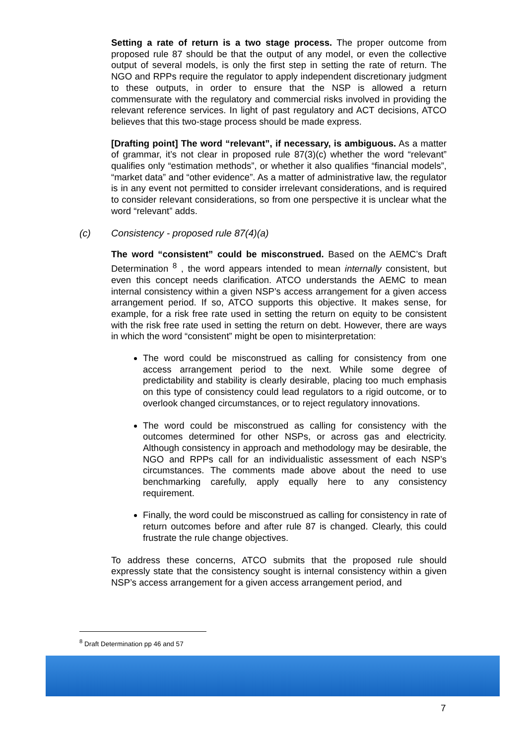Setting a rate of return is a two stage process. The proper outcome from proposed rule 87 should be that the output of any model, or even the collective output of several models, is only the first step in setting the rate of return. The NGO and RPPs require the regulator to apply independent discretionary judgment to these outputs, in order to ensure that the NSP is allowed a return commensurate with the regulatory and commercial risks involved in providing the relevant reference services. In light of past regulatory and ACT decisions, ATCO believes that this two-stage process should be made express.
[Drafting point] The word “relevant”, if necessary, is ambiguous. As a matter of grammar, it’s not clear in proposed rule 87(3)(c) whether the word “relevant” qualifies only “estimation methods”, or whether it also qualifies “financial models”, “market data” and “other evidence”. As a matter of administrative law, the regulator is in any event not permitted to consider irrelevant considerations, and is required to consider relevant considerations, so from one perspective it is unclear what the word “relevant” adds.
(c) Consistency - proposed rule 87(4)(a)
The word “consistent” could be misconstrued. Based on the AEMC’s Draft Determination <sup>8</sup> , the word appears intended to mean internally consistent, but even this concept needs clarification. ATCO understands the AEMC to mean internal consistency within a given NSP’s access arrangement for a given access arrangement period. If so, ATCO supports this objective. It makes sense, for example, for a risk free rate used in setting the return on equity to be consistent with the risk free rate used in setting the return on debt. However, there are ways in which the word “consistent” might be open to misinterpretation:
The word could be misconstrued as calling for consistency from one access arrangement period to the next. While some degree of predictability and stability is clearly desirable, placing too much emphasis on this type of consistency could lead regulators to a rigid outcome, or to overlook changed circumstances, or to reject regulatory innovations.
The word could be misconstrued as calling for consistency with the outcomes determined for other NSPs, or across gas and electricity. Although consistency in approach and methodology may be desirable, the NGO and RPPs call for an individualistic assessment of each NSP’s circumstances. The comments made above about the need to use benchmarking carefully, apply equally here to any consistency requirement.
Finally, the word could be misconstrued as calling for consistency in rate of return outcomes before and after rule 87 is changed. Clearly, this could frustrate the rule change objectives.
To address these concerns, ATCO submits that the proposed rule should expressly state that the consistency sought is internal consistency within a given NSP’s access arrangement for a given access arrangement period, and
<sup>8</sup> Draft Determination pp 46 and 57
7